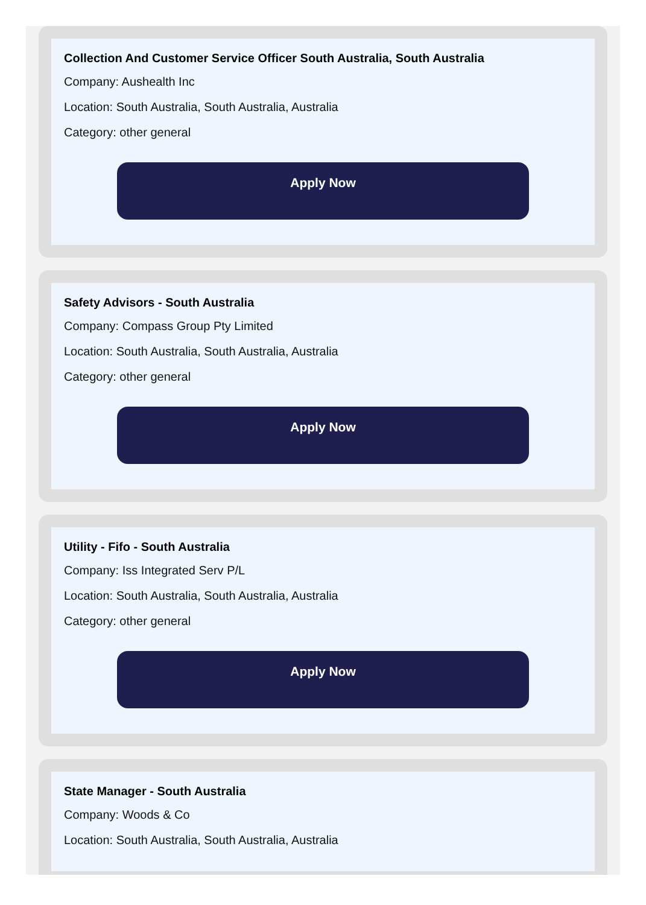Collection And Customer Service Officer South Australia, South Australia
Company: Aushealth Inc
Location: South Australia, South Australia, Australia
Category: other general
Apply Now
Safety Advisors - South Australia
Company: Compass Group Pty Limited
Location: South Australia, South Australia, Australia
Category: other general
Apply Now
Utility - Fifo - South Australia
Company: Iss Integrated Serv P/L
Location: South Australia, South Australia, Australia
Category: other general
Apply Now
State Manager - South Australia
Company: Woods & Co
Location: South Australia, South Australia, Australia